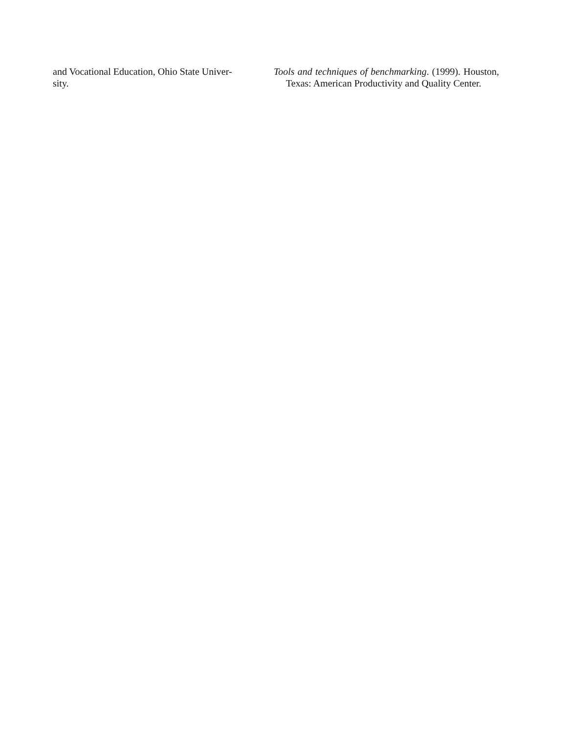and Vocational Education, Ohio State Univer-
sity.
Tools and techniques of benchmarking. (1999). Houston, Texas: American Productivity and Quality Center.